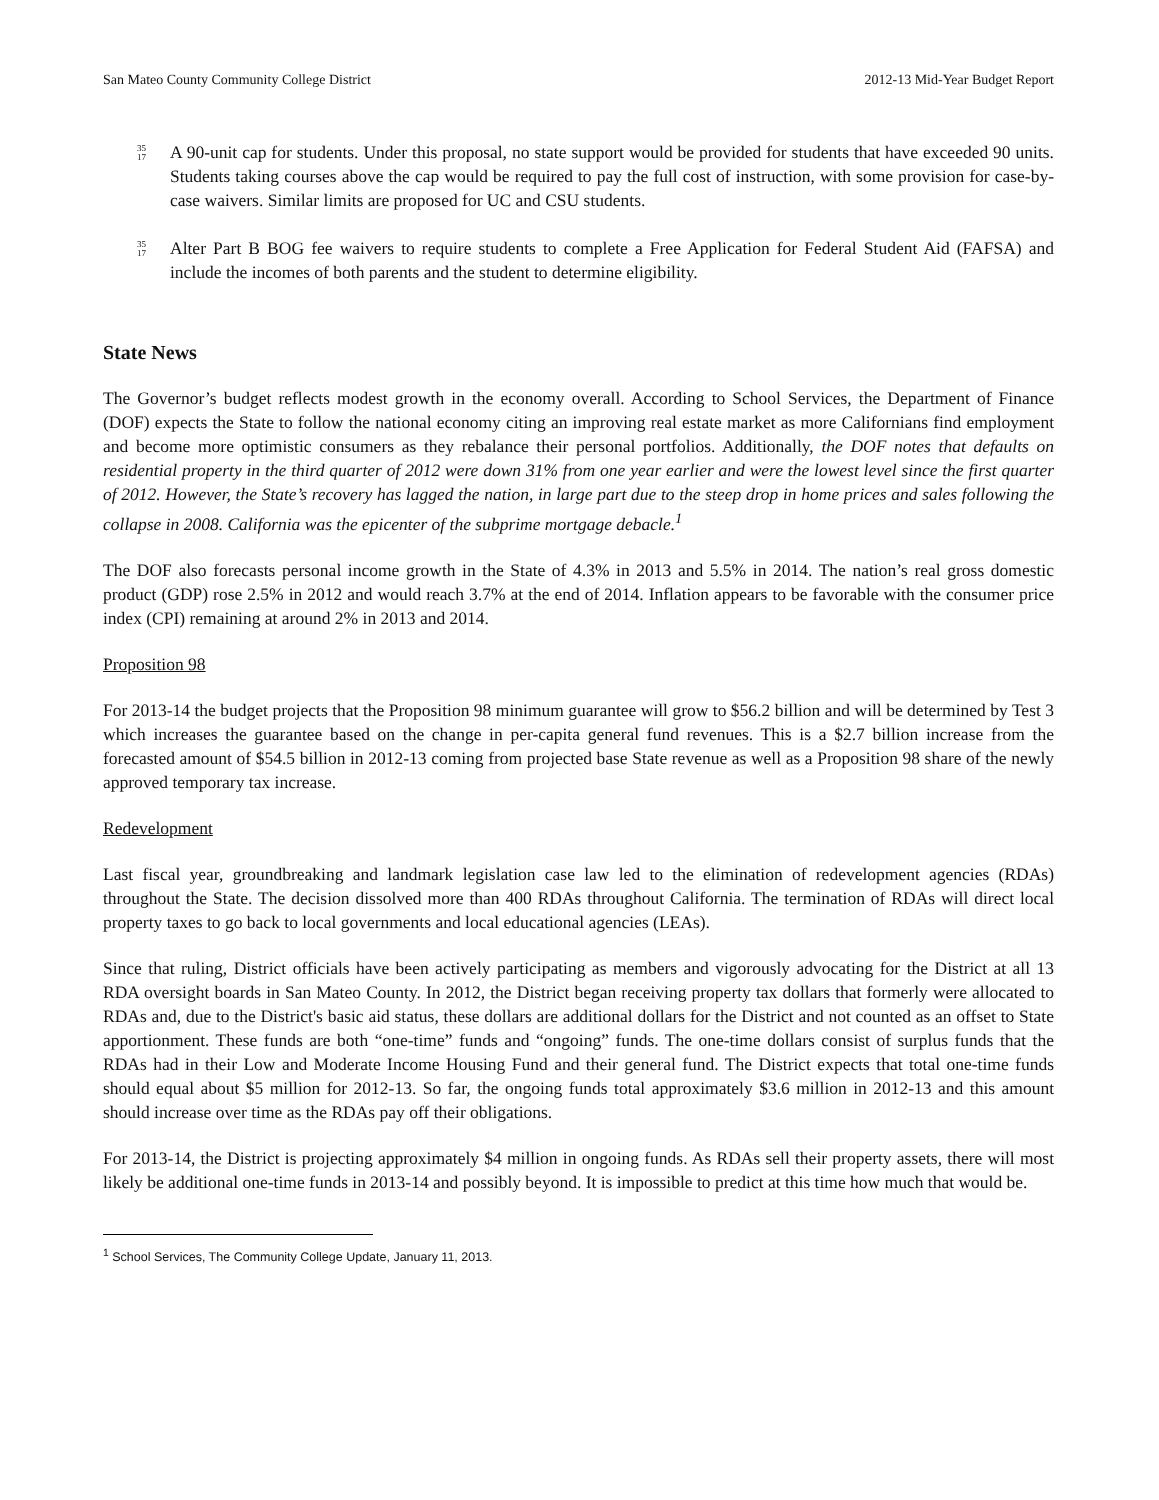San Mateo County Community College District 2012-13 Mid-Year Budget Report
35
17
A 90-unit cap for students. Under this proposal, no state support would be provided for students that have exceeded 90 units. Students taking courses above the cap would be required to pay the full cost of instruction, with some provision for case-by-case waivers. Similar limits are proposed for UC and CSU students.
35
17
Alter Part B BOG fee waivers to require students to complete a Free Application for Federal Student Aid (FAFSA) and include the incomes of both parents and the student to determine eligibility.
State News
The Governor’s budget reflects modest growth in the economy overall. According to School Services, the Department of Finance (DOF) expects the State to follow the national economy citing an improving real estate market as more Californians find employment and become more optimistic consumers as they rebalance their personal portfolios. Additionally, the DOF notes that defaults on residential property in the third quarter of 2012 were down 31% from one year earlier and were the lowest level since the first quarter of 2012. However, the State’s recovery has lagged the nation, in large part due to the steep drop in home prices and sales following the collapse in 2008. California was the epicenter of the subprime mortgage debacle.<sup>1</sup>
The DOF also forecasts personal income growth in the State of 4.3% in 2013 and 5.5% in 2014. The nation’s real gross domestic product (GDP) rose 2.5% in 2012 and would reach 3.7% at the end of 2014. Inflation appears to be favorable with the consumer price index (CPI) remaining at around 2% in 2013 and 2014.
Proposition 98
For 2013-14 the budget projects that the Proposition 98 minimum guarantee will grow to $56.2 billion and will be determined by Test 3 which increases the guarantee based on the change in per-capita general fund revenues. This is a $2.7 billion increase from the forecasted amount of $54.5 billion in 2012-13 coming from projected base State revenue as well as a Proposition 98 share of the newly approved temporary tax increase.
Redevelopment
Last fiscal year, groundbreaking and landmark legislation case law led to the elimination of redevelopment agencies (RDAs) throughout the State. The decision dissolved more than 400 RDAs throughout California. The termination of RDAs will direct local property taxes to go back to local governments and local educational agencies (LEAs).
Since that ruling, District officials have been actively participating as members and vigorously advocating for the District at all 13 RDA oversight boards in San Mateo County. In 2012, the District began receiving property tax dollars that formerly were allocated to RDAs and, due to the District's basic aid status, these dollars are additional dollars for the District and not counted as an offset to State apportionment. These funds are both “one-time” funds and “ongoing” funds. The one-time dollars consist of surplus funds that the RDAs had in their Low and Moderate Income Housing Fund and their general fund. The District expects that total one-time funds should equal about $5 million for 2012-13. So far, the ongoing funds total approximately $3.6 million in 2012-13 and this amount should increase over time as the RDAs pay off their obligations.
For 2013-14, the District is projecting approximately $4 million in ongoing funds. As RDAs sell their property assets, there will most likely be additional one-time funds in 2013-14 and possibly beyond. It is impossible to predict at this time how much that would be.
<sup>1</sup> School Services, The Community College Update, January 11, 2013.